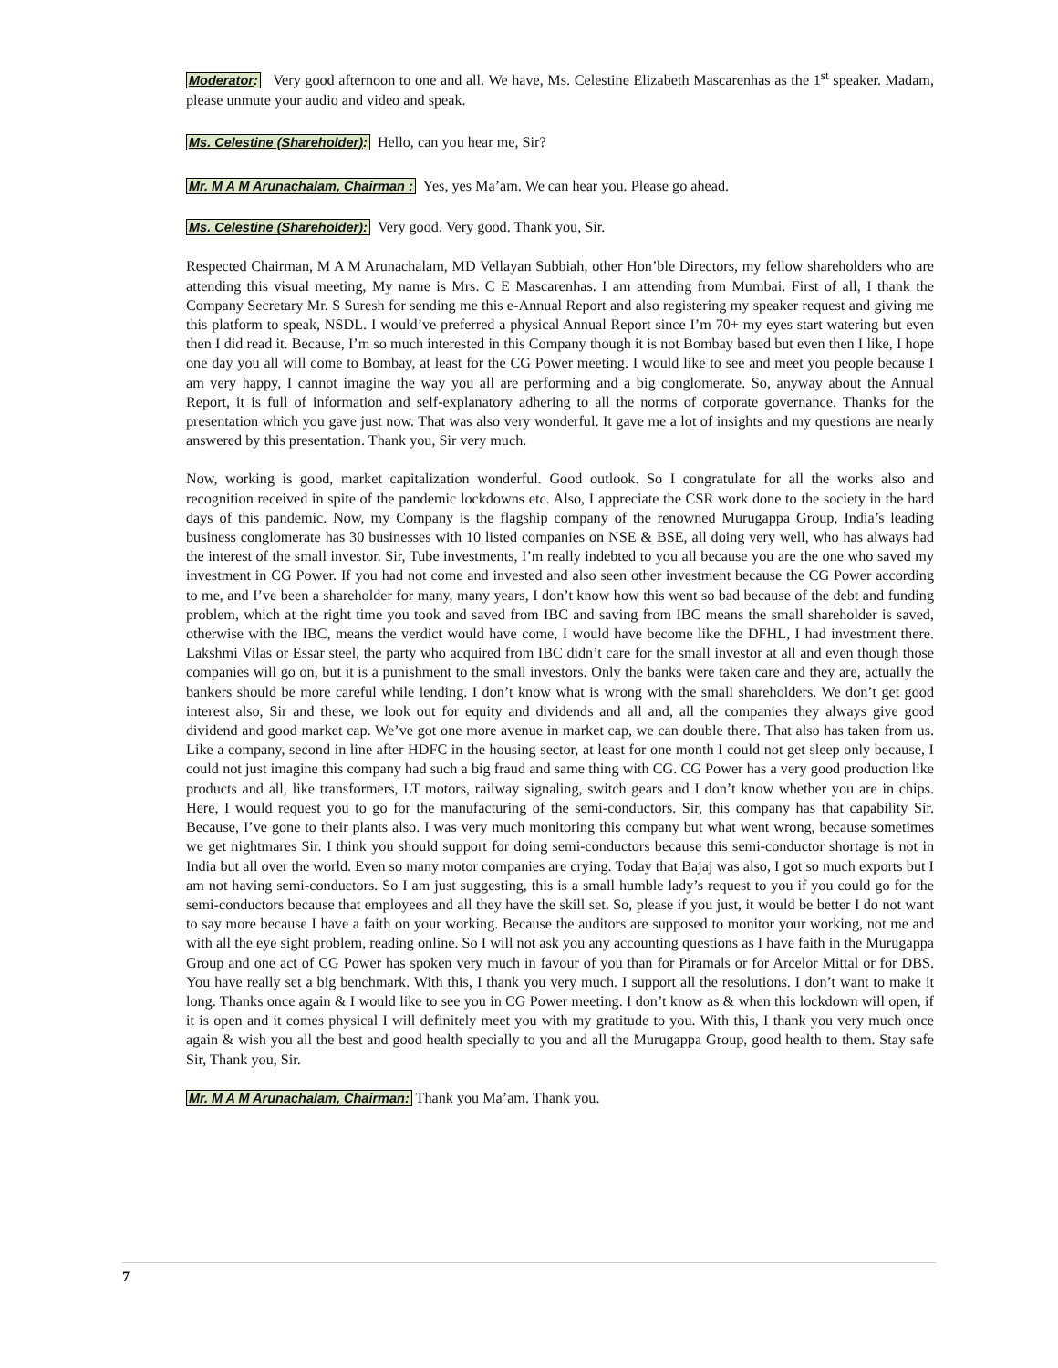Moderator: Very good afternoon to one and all. We have, Ms. Celestine Elizabeth Mascarenhas as the 1<sup>st</sup> speaker. Madam, please unmute your audio and video and speak.
Ms. Celestine (Shareholder): Hello, can you hear me, Sir?
Mr. M A M Arunachalam, Chairman : Yes, yes Ma’am. We can hear you. Please go ahead.
Ms. Celestine (Shareholder): Very good. Very good. Thank you, Sir.
Respected Chairman, M A M Arunachalam, MD Vellayan Subbiah, other Hon’ble Directors, my fellow shareholders who are attending this visual meeting, My name is Mrs. C E Mascarenhas. I am attending from Mumbai. First of all, I thank the Company Secretary Mr. S Suresh for sending me this e-Annual Report and also registering my speaker request and giving me this platform to speak, NSDL. I would’ve preferred a physical Annual Report since I’m 70+ my eyes start watering but even then I did read it. Because, I’m so much interested in this Company though it is not Bombay based but even then I like, I hope one day you all will come to Bombay, at least for the CG Power meeting. I would like to see and meet you people because I am very happy, I cannot imagine the way you all are performing and a big conglomerate. So, anyway about the Annual Report, it is full of information and self-explanatory adhering to all the norms of corporate governance. Thanks for the presentation which you gave just now. That was also very wonderful. It gave me a lot of insights and my questions are nearly answered by this presentation. Thank you, Sir very much.
Now, working is good, market capitalization wonderful. Good outlook. So I congratulate for all the works also and recognition received in spite of the pandemic lockdowns etc. Also, I appreciate the CSR work done to the society in the hard days of this pandemic. Now, my Company is the flagship company of the renowned Murugappa Group, India’s leading business conglomerate has 30 businesses with 10 listed companies on NSE & BSE, all doing very well, who has always had the interest of the small investor. Sir, Tube investments, I’m really indebted to you all because you are the one who saved my investment in CG Power. If you had not come and invested and also seen other investment because the CG Power according to me, and I’ve been a shareholder for many, many years, I don’t know how this went so bad because of the debt and funding problem, which at the right time you took and saved from IBC and saving from IBC means the small shareholder is saved, otherwise with the IBC, means the verdict would have come, I would have become like the DFHL, I had investment there. Lakshmi Vilas or Essar steel, the party who acquired from IBC didn’t care for the small investor at all and even though those companies will go on, but it is a punishment to the small investors. Only the banks were taken care and they are, actually the bankers should be more careful while lending. I don’t know what is wrong with the small shareholders. We don’t get good interest also, Sir and these, we look out for equity and dividends and all and, all the companies they always give good dividend and good market cap. We’ve got one more avenue in market cap, we can double there. That also has taken from us. Like a company, second in line after HDFC in the housing sector, at least for one month I could not get sleep only because, I could not just imagine this company had such a big fraud and same thing with CG. CG Power has a very good production like products and all, like transformers, LT motors, railway signaling, switch gears and I don’t know whether you are in chips. Here, I would request you to go for the manufacturing of the semi-conductors. Sir, this company has that capability Sir. Because, I’ve gone to their plants also. I was very much monitoring this company but what went wrong, because sometimes we get nightmares Sir. I think you should support for doing semi-conductors because this semi-conductor shortage is not in India but all over the world. Even so many motor companies are crying. Today that Bajaj was also, I got so much exports but I am not having semi-conductors. So I am just suggesting, this is a small humble lady’s request to you if you could go for the semi-conductors because that employees and all they have the skill set. So, please if you just, it would be better I do not want to say more because I have a faith on your working. Because the auditors are supposed to monitor your working, not me and with all the eye sight problem, reading online. So I will not ask you any accounting questions as I have faith in the Murugappa Group and one act of CG Power has spoken very much in favour of you than for Piramals or for Arcelor Mittal or for DBS. You have really set a big benchmark. With this, I thank you very much. I support all the resolutions. I don’t want to make it long. Thanks once again & I would like to see you in CG Power meeting. I don’t know as & when this lockdown will open, if it is open and it comes physical I will definitely meet you with my gratitude to you. With this, I thank you very much once again & wish you all the best and good health specially to you and all the Murugappa Group, good health to them. Stay safe Sir, Thank you, Sir.
Mr. M A M Arunachalam, Chairman: Thank you Ma’am. Thank you.
7